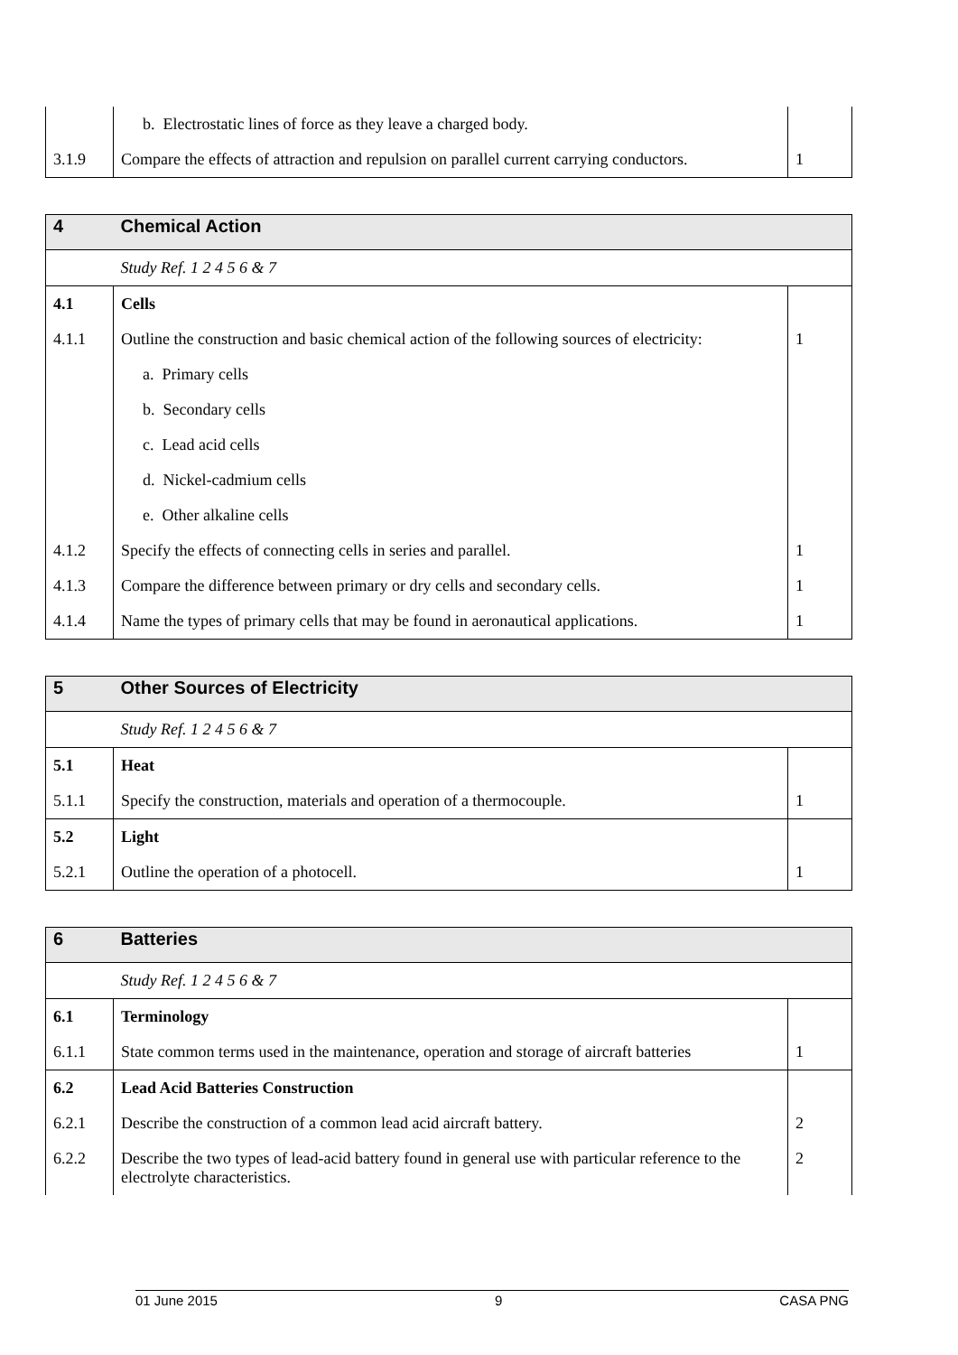| | b. Electrostatic lines of force as they leave a charged body. | |
| 3.1.9 | Compare the effects of attraction and repulsion on parallel current carrying conductors. | 1 |
| 4 | Chemical Action | |
| | Study Ref. 1 2 4 5 6 & 7 | |
| 4.1 | Cells | |
| 4.1.1 | Outline the construction and basic chemical action of the following sources of electricity: | 1 |
| | a. Primary cells | |
| | b. Secondary cells | |
| | c. Lead acid cells | |
| | d. Nickel-cadmium cells | |
| | e. Other alkaline cells | |
| 4.1.2 | Specify the effects of connecting cells in series and parallel. | 1 |
| 4.1.3 | Compare the difference between primary or dry cells and secondary cells. | 1 |
| 4.1.4 | Name the types of primary cells that may be found in aeronautical applications. | 1 |
| 5 | Other Sources of Electricity | |
| | Study Ref. 1 2 4 5 6 & 7 | |
| 5.1 | Heat | |
| 5.1.1 | Specify the construction, materials and operation of a thermocouple. | 1 |
| 5.2 | Light | |
| 5.2.1 | Outline the operation of a photocell. | 1 |
| 6 | Batteries | |
| | Study Ref. 1 2 4 5 6 & 7 | |
| 6.1 | Terminology | |
| 6.1.1 | State common terms used in the maintenance, operation and storage of aircraft batteries | 1 |
| 6.2 | Lead Acid Batteries Construction | |
| 6.2.1 | Describe the construction of a common lead acid aircraft battery. | 2 |
| 6.2.2 | Describe the two types of lead-acid battery found in general use with particular reference to the electrolyte characteristics. | 2 |
01 June 2015 9 CASA PNG